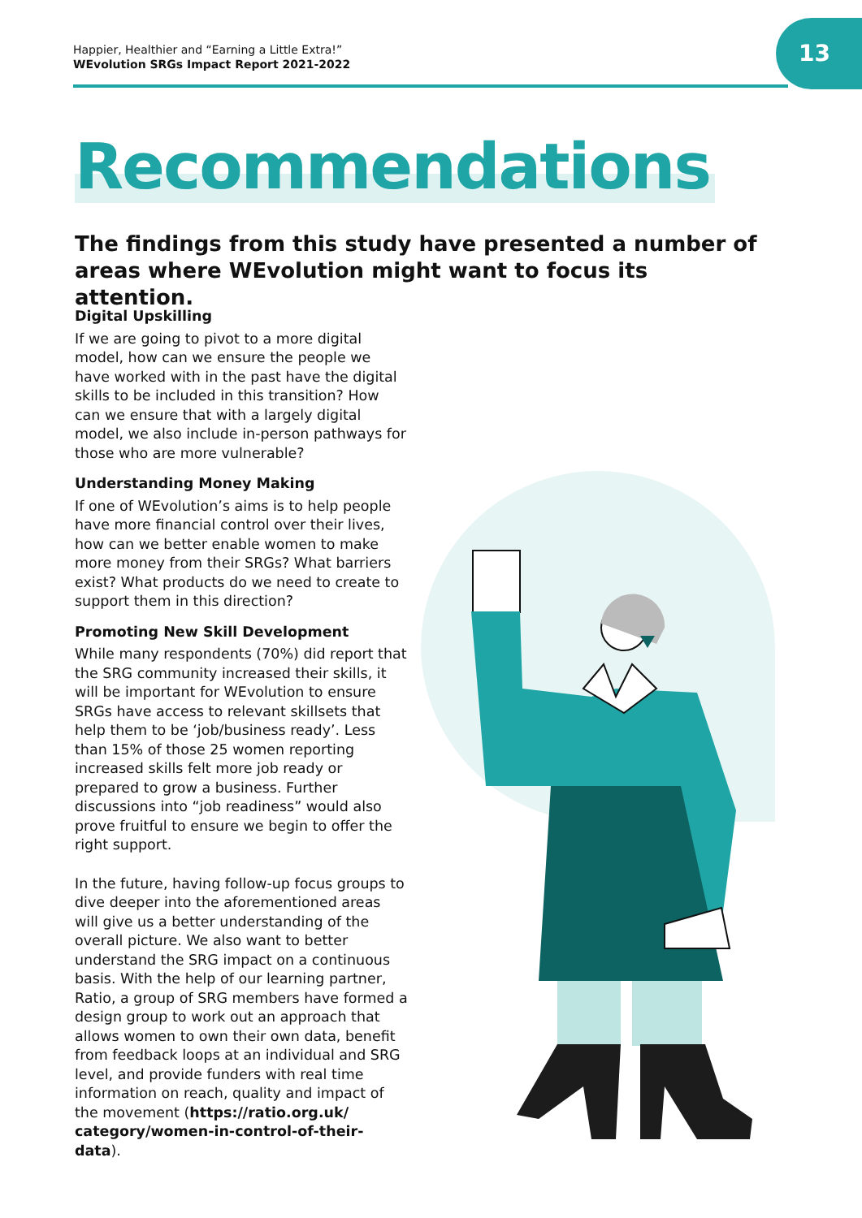Happier, Healthier and “Earning a Little Extra!”
WEvolution SRGs Impact Report 2021-2022
13
Recommendations
The findings from this study have presented a number of areas where WEvolution might want to focus its attention.
Digital Upskilling
If we are going to pivot to a more digital model, how can we ensure the people we have worked with in the past have the digital skills to be included in this transition? How can we ensure that with a largely digital model, we also include in-person pathways for those who are more vulnerable?
Understanding Money Making
If one of WEvolution’s aims is to help people have more financial control over their lives, how can we better enable women to make more money from their SRGs? What barriers exist? What products do we need to create to support them in this direction?
Promoting New Skill Development
While many respondents (70%) did report that the SRG community increased their skills, it will be important for WEvolution to ensure SRGs have access to relevant skillsets that help them to be ‘job/business ready’. Less than 15% of those 25 women reporting increased skills felt more job ready or prepared to grow a business. Further discussions into “job readiness” would also prove fruitful to ensure we begin to offer the right support.
In the future, having follow-up focus groups to dive deeper into the aforementioned areas will give us a better understanding of the overall picture. We also want to better understand the SRG impact on a continuous basis. With the help of our learning partner, Ratio, a group of SRG members have formed a design group to work out an approach that allows women to own their own data, benefit from feedback loops at an individual and SRG level, and provide funders with real time information on reach, quality and impact of the movement (https://ratio.org.uk/ category/women-in-control-of-their-data).